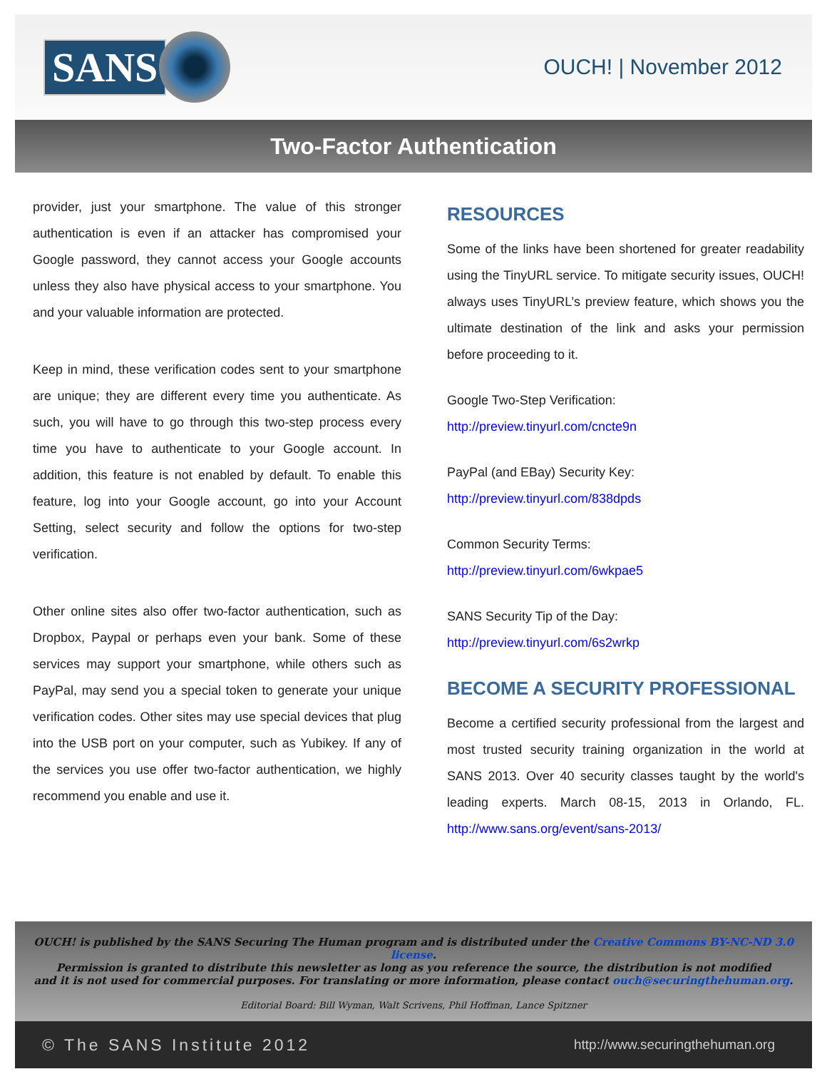SANS
OUCH! | November 2012
Two-Factor Authentication
provider, just your smartphone. The value of this stronger authentication is even if an attacker has compromised your Google password, they cannot access your Google accounts unless they also have physical access to your smartphone. You and your valuable information are protected.
Keep in mind, these verification codes sent to your smartphone are unique; they are different every time you authenticate. As such, you will have to go through this two-step process every time you have to authenticate to your Google account. In addition, this feature is not enabled by default. To enable this feature, log into your Google account, go into your Account Setting, select security and follow the options for two-step verification.
Other online sites also offer two-factor authentication, such as Dropbox, Paypal or perhaps even your bank. Some of these services may support your smartphone, while others such as PayPal, may send you a special token to generate your unique verification codes. Other sites may use special devices that plug into the USB port on your computer, such as Yubikey. If any of the services you use offer two-factor authentication, we highly recommend you enable and use it.
RESOURCES
Some of the links have been shortened for greater readability using the TinyURL service. To mitigate security issues, OUCH! always uses TinyURL’s preview feature, which shows you the ultimate destination of the link and asks your permission before proceeding to it.
Google Two-Step Verification:
http://preview.tinyurl.com/cncte9n
PayPal (and EBay) Security Key:
http://preview.tinyurl.com/838dpds
Common Security Terms:
http://preview.tinyurl.com/6wkpae5
SANS Security Tip of the Day:
http://preview.tinyurl.com/6s2wrkp
BECOME A SECURITY PROFESSIONAL
Become a certified security professional from the largest and most trusted security training organization in the world at SANS 2013. Over 40 security classes taught by the world's leading experts. March 08-15, 2013 in Orlando, FL. http://www.sans.org/event/sans-2013/
OUCH! is published by the SANS Securing The Human program and is distributed under the Creative Commons BY-NC-ND 3.0 license.
Permission is granted to distribute this newsletter as long as you reference the source, the distribution is not modified
and it is not used for commercial purposes. For translating or more information, please contact ouch@securingthehuman.org.
Editorial Board: Bill Wyman, Walt Scrivens, Phil Hoffman, Lance Spitzner
© The SANS Institute 2012 http://www.securingthehuman.org